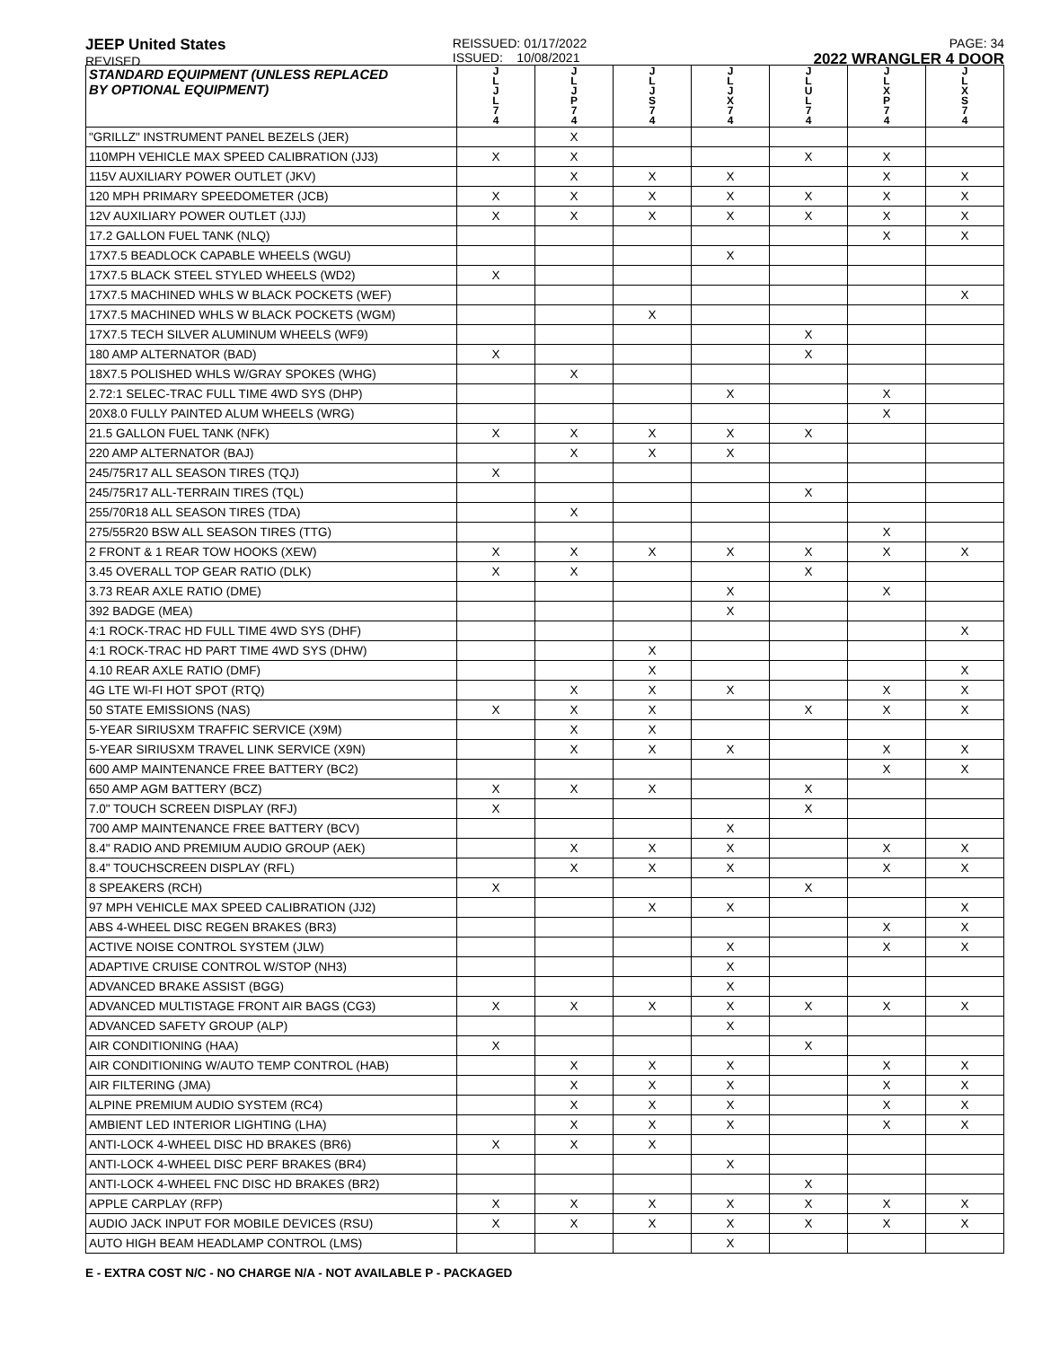JEEP United States
REVISED
REISSUED: 01/17/2022
ISSUED: 10/08/2021
PAGE: 34
2022 WRANGLER 4 DOOR
| STANDARD EQUIPMENT (UNLESS REPLACED BY OPTIONAL EQUIPMENT) | J L J L 7 4 | J L J P 7 4 | J L J S 7 4 | J L J X 7 4 | J L U L 7 4 | J L X P 7 4 | J L X S 7 4 |
| --- | --- | --- | --- | --- | --- | --- | --- |
| "GRILLZ" INSTRUMENT PANEL BEZELS (JER) | | X | | | | | |
| 110MPH VEHICLE MAX SPEED CALIBRATION (JJ3) | X | X | | | X | X | |
| 115V AUXILIARY POWER OUTLET (JKV) | | X | X | X | | X | X |
| 120 MPH PRIMARY SPEEDOMETER (JCB) | X | X | X | X | X | X | X |
| 12V AUXILIARY POWER OUTLET (JJJ) | X | X | X | X | X | X | X |
| 17.2 GALLON FUEL TANK (NLQ) | | | | | | X | X |
| 17X7.5 BEADLOCK CAPABLE WHEELS (WGU) | | | | X | | | |
| 17X7.5 BLACK STEEL STYLED WHEELS (WD2) | X | | | | | | |
| 17X7.5 MACHINED WHLS W BLACK POCKETS (WEF) | | | | | | | X |
| 17X7.5 MACHINED WHLS W BLACK POCKETS (WGM) | | | X | | | | |
| 17X7.5 TECH SILVER ALUMINUM WHEELS (WF9) | | | | | X | | |
| 180 AMP ALTERNATOR (BAD) | X | | | | X | | |
| 18X7.5 POLISHED WHLS W/GRAY SPOKES (WHG) | | X | | | | | |
| 2.72:1 SELEC-TRAC FULL TIME 4WD SYS (DHP) | | | | X | | X | |
| 20X8.0 FULLY PAINTED ALUM WHEELS (WRG) | | | | | | X | |
| 21.5 GALLON FUEL TANK (NFK) | X | X | X | X | X | | |
| 220 AMP ALTERNATOR (BAJ) | | X | X | X | | | |
| 245/75R17 ALL SEASON TIRES (TQJ) | X | | | | | | |
| 245/75R17 ALL-TERRAIN TIRES (TQL) | | | | | X | | |
| 255/70R18 ALL SEASON TIRES (TDA) | | X | | | | | |
| 275/55R20 BSW ALL SEASON TIRES (TTG) | | | | | | X | |
| 2 FRONT & 1 REAR TOW HOOKS (XEW) | X | X | X | X | X | X | X |
| 3.45 OVERALL TOP GEAR RATIO (DLK) | X | X | | | X | | |
| 3.73 REAR AXLE RATIO (DME) | | | | X | | X | |
| 392 BADGE (MEA) | | | | X | | | |
| 4:1 ROCK-TRAC HD FULL TIME 4WD SYS (DHF) | | | | | | | X |
| 4:1 ROCK-TRAC HD PART TIME 4WD SYS (DHW) | | | X | | | | |
| 4.10 REAR AXLE RATIO (DMF) | | | X | | | | X |
| 4G LTE WI-FI HOT SPOT (RTQ) | | X | X | X | | X | X |
| 50 STATE EMISSIONS (NAS) | X | X | X | | X | X | X |
| 5-YEAR SIRIUSXM TRAFFIC SERVICE (X9M) | | X | X | | | | |
| 5-YEAR SIRIUSXM TRAVEL LINK SERVICE (X9N) | | X | X | X | | X | X |
| 600 AMP MAINTENANCE FREE BATTERY (BC2) | | | | | | X | X |
| 650 AMP AGM BATTERY (BCZ) | X | X | X | | X | | |
| 7.0" TOUCH SCREEN DISPLAY (RFJ) | X | | | | X | | |
| 700 AMP MAINTENANCE FREE BATTERY (BCV) | | | | X | | | |
| 8.4" RADIO AND PREMIUM AUDIO GROUP (AEK) | | X | X | X | | X | X |
| 8.4" TOUCHSCREEN DISPLAY (RFL) | | X | X | X | | X | X |
| 8 SPEAKERS (RCH) | X | | | | X | | |
| 97 MPH VEHICLE MAX SPEED CALIBRATION (JJ2) | | | X | X | | | X |
| ABS 4-WHEEL DISC REGEN BRAKES (BR3) | | | | | | X | X |
| ACTIVE NOISE CONTROL SYSTEM (JLW) | | | | X | | X | X |
| ADAPTIVE CRUISE CONTROL W/STOP (NH3) | | | | X | | | |
| ADVANCED BRAKE ASSIST (BGG) | | | | X | | | |
| ADVANCED MULTISTAGE FRONT AIR BAGS (CG3) | X | X | X | X | X | X | X |
| ADVANCED SAFETY GROUP (ALP) | | | | X | | | |
| AIR CONDITIONING (HAA) | X | | | | X | | |
| AIR CONDITIONING W/AUTO TEMP CONTROL (HAB) | | X | X | X | | X | X |
| AIR FILTERING (JMA) | | X | X | X | | X | X |
| ALPINE PREMIUM AUDIO SYSTEM (RC4) | | X | X | X | | X | X |
| AMBIENT LED INTERIOR LIGHTING (LHA) | | X | X | X | | X | X |
| ANTI-LOCK 4-WHEEL DISC HD BRAKES (BR6) | X | X | X | | | | |
| ANTI-LOCK 4-WHEEL DISC PERF BRAKES (BR4) | | | | X | | | |
| ANTI-LOCK 4-WHEEL FNC DISC HD BRAKES (BR2) | | | | | X | | |
| APPLE CARPLAY (RFP) | X | X | X | X | X | X | X |
| AUDIO JACK INPUT FOR MOBILE DEVICES (RSU) | X | X | X | X | X | X | X |
| AUTO HIGH BEAM HEADLAMP CONTROL (LMS) | | | | X | | | |
E - EXTRA COST N/C - NO CHARGE N/A - NOT AVAILABLE P - PACKAGED